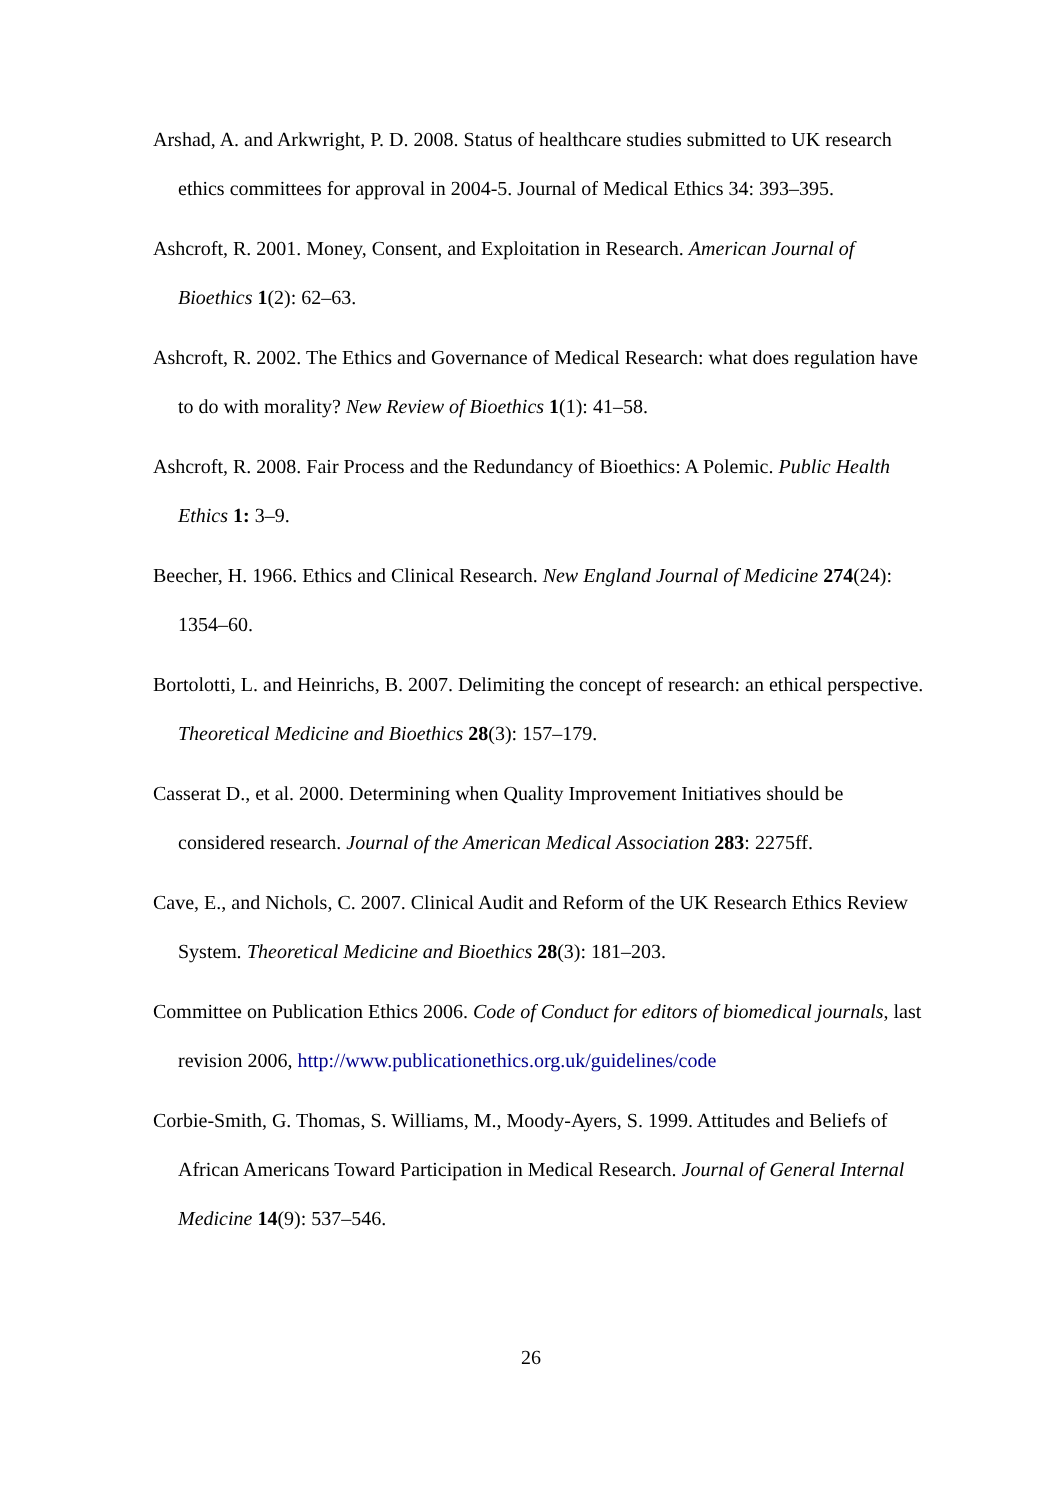Arshad, A. and Arkwright, P. D. 2008. Status of healthcare studies submitted to UK research ethics committees for approval in 2004-5. Journal of Medical Ethics 34: 393–395.
Ashcroft, R. 2001. Money, Consent, and Exploitation in Research. American Journal of Bioethics 1(2): 62–63.
Ashcroft, R. 2002. The Ethics and Governance of Medical Research: what does regulation have to do with morality? New Review of Bioethics 1(1): 41–58.
Ashcroft, R. 2008. Fair Process and the Redundancy of Bioethics: A Polemic. Public Health Ethics 1: 3–9.
Beecher, H. 1966. Ethics and Clinical Research. New England Journal of Medicine 274(24): 1354–60.
Bortolotti, L. and Heinrichs, B. 2007. Delimiting the concept of research: an ethical perspective. Theoretical Medicine and Bioethics 28(3): 157–179.
Casserat D., et al. 2000. Determining when Quality Improvement Initiatives should be considered research. Journal of the American Medical Association 283: 2275ff.
Cave, E., and Nichols, C. 2007. Clinical Audit and Reform of the UK Research Ethics Review System. Theoretical Medicine and Bioethics 28(3): 181–203.
Committee on Publication Ethics 2006. Code of Conduct for editors of biomedical journals, last revision 2006, http://www.publicationethics.org.uk/guidelines/code
Corbie-Smith, G. Thomas, S. Williams, M., Moody-Ayers, S. 1999. Attitudes and Beliefs of African Americans Toward Participation in Medical Research. Journal of General Internal Medicine 14(9): 537–546.
26